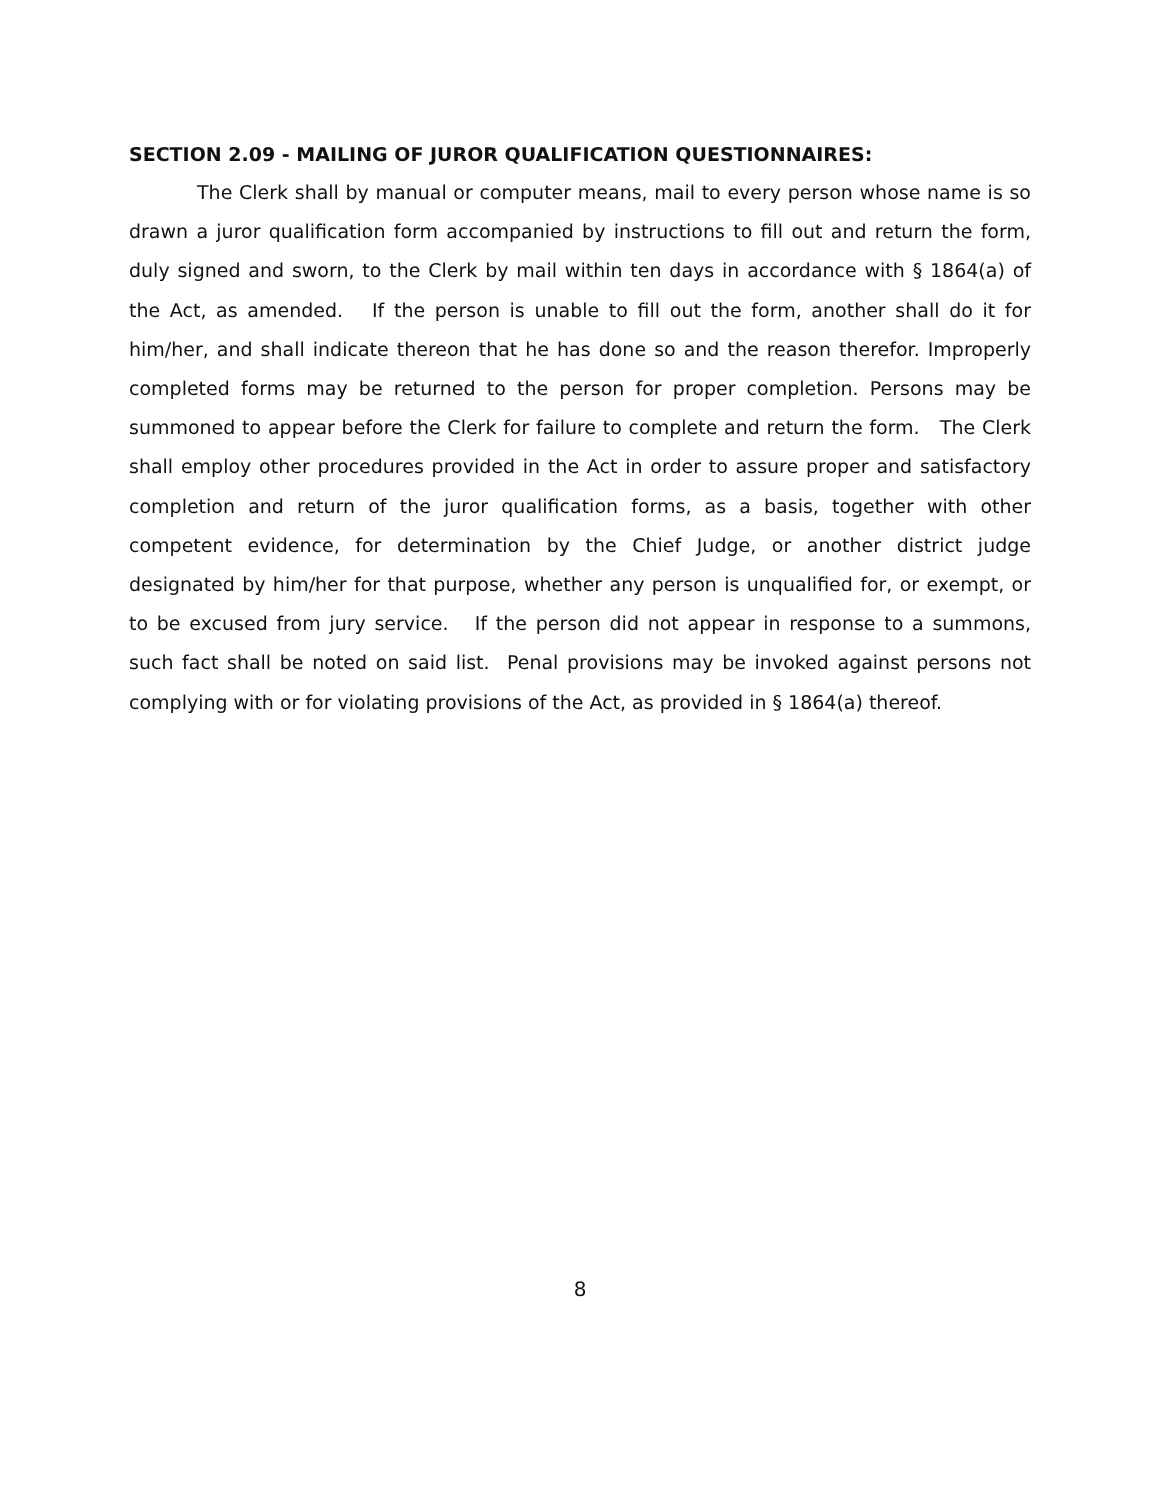SECTION 2.09 - MAILING OF JUROR QUALIFICATION QUESTIONNAIRES:
The Clerk shall by manual or computer means, mail to every person whose name is so drawn a juror qualification form accompanied by instructions to fill out and return the form, duly signed and sworn, to the Clerk by mail within ten days in accordance with § 1864(a) of the Act, as amended. If the person is unable to fill out the form, another shall do it for him/her, and shall indicate thereon that he has done so and the reason therefor. Improperly completed forms may be returned to the person for proper completion. Persons may be summoned to appear before the Clerk for failure to complete and return the form. The Clerk shall employ other procedures provided in the Act in order to assure proper and satisfactory completion and return of the juror qualification forms, as a basis, together with other competent evidence, for determination by the Chief Judge, or another district judge designated by him/her for that purpose, whether any person is unqualified for, or exempt, or to be excused from jury service. If the person did not appear in response to a summons, such fact shall be noted on said list. Penal provisions may be invoked against persons not complying with or for violating provisions of the Act, as provided in § 1864(a) thereof.
8